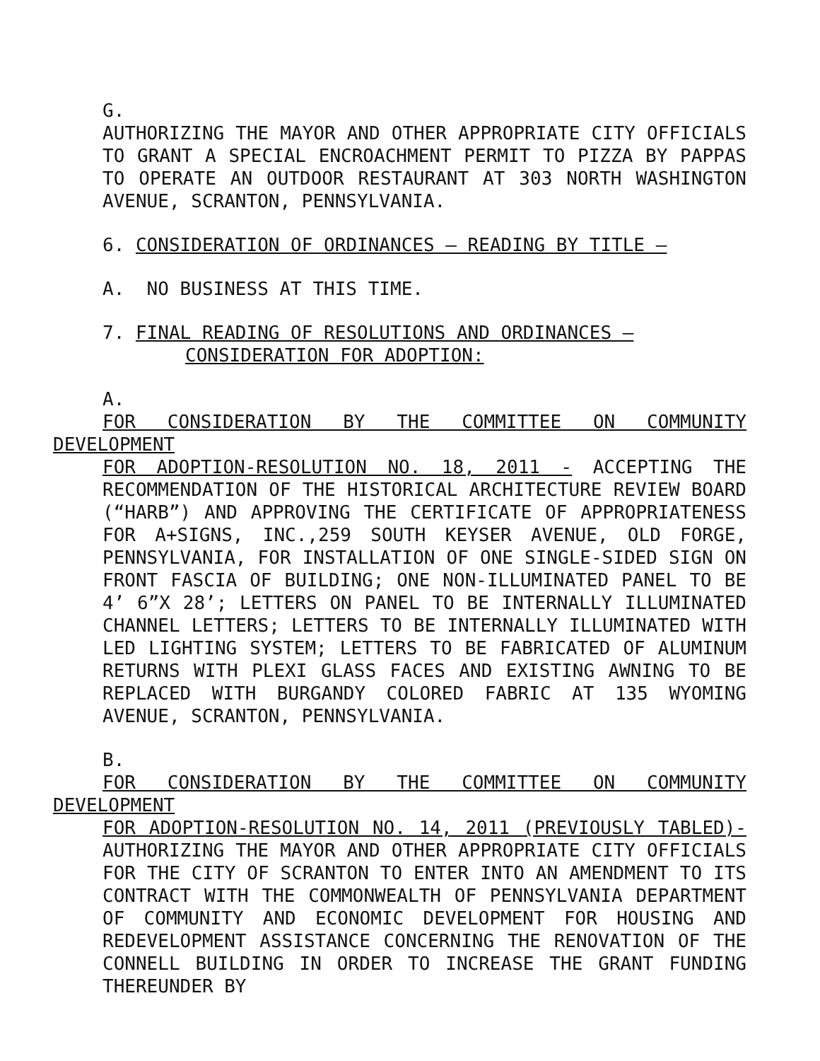G.
AUTHORIZING THE MAYOR AND OTHER APPROPRIATE CITY OFFICIALS TO GRANT A SPECIAL ENCROACHMENT PERMIT TO PIZZA BY PAPPAS TO OPERATE AN OUTDOOR RESTAURANT AT 303 NORTH WASHINGTON AVENUE, SCRANTON, PENNSYLVANIA.
6. CONSIDERATION OF ORDINANCES – READING BY TITLE –
A. NO BUSINESS AT THIS TIME.
7. FINAL READING OF RESOLUTIONS AND ORDINANCES –
CONSIDERATION FOR ADOPTION:
A.
FOR CONSIDERATION BY THE COMMITTEE ON COMMUNITY
DEVELOPMENT
FOR ADOPTION-RESOLUTION NO. 18, 2011 - ACCEPTING THE RECOMMENDATION OF THE HISTORICAL ARCHITECTURE REVIEW BOARD (“HARB”) AND APPROVING THE CERTIFICATE OF APPROPRIATENESS FOR A+SIGNS, INC.,259 SOUTH KEYSER AVENUE, OLD FORGE, PENNSYLVANIA, FOR INSTALLATION OF ONE SINGLE-SIDED SIGN ON FRONT FASCIA OF BUILDING; ONE NON-ILLUMINATED PANEL TO BE 4’ 6”X 28’; LETTERS ON PANEL TO BE INTERNALLY ILLUMINATED CHANNEL LETTERS; LETTERS TO BE INTERNALLY ILLUMINATED WITH LED LIGHTING SYSTEM; LETTERS TO BE FABRICATED OF ALUMINUM RETURNS WITH PLEXI GLASS FACES AND EXISTING AWNING TO BE REPLACED WITH BURGANDY COLORED FABRIC AT 135 WYOMING AVENUE, SCRANTON, PENNSYLVANIA.
B.
FOR CONSIDERATION BY THE COMMITTEE ON COMMUNITY
DEVELOPMENT
FOR ADOPTION-RESOLUTION NO. 14, 2011 (PREVIOUSLY TABLED)- AUTHORIZING THE MAYOR AND OTHER APPROPRIATE CITY OFFICIALS FOR THE CITY OF SCRANTON TO ENTER INTO AN AMENDMENT TO ITS CONTRACT WITH THE COMMONWEALTH OF PENNSYLVANIA DEPARTMENT OF COMMUNITY AND ECONOMIC DEVELOPMENT FOR HOUSING AND REDEVELOPMENT ASSISTANCE CONCERNING THE RENOVATION OF THE CONNELL BUILDING IN ORDER TO INCREASE THE GRANT FUNDING THEREUNDER BY